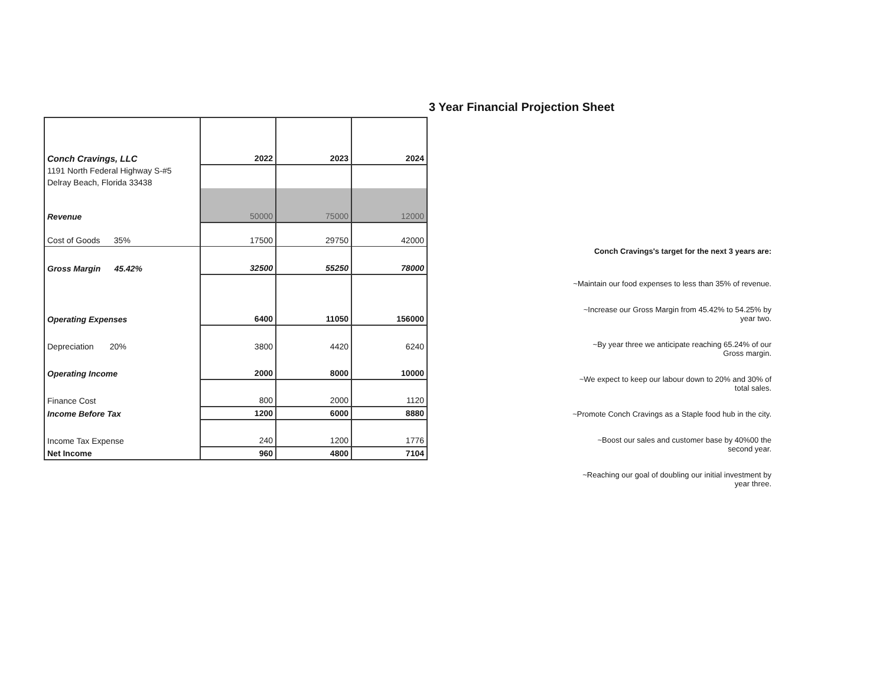| Conch Cravings, LLC | 2022 | 2023 | 2024 |
| 1191 North Federal Highway S-#5 | | | |
| Delray Beach, Florida 33438 | | | |
| Revenue | 50000 | 75000 | 12000 |
| Cost of Goods 35% | 17500 | 29750 | 42000 |
| Gross Margin 45.42% | 32500 | 55250 | 78000 |
| Operating Expenses | 6400 | 11050 | 156000 |
| Depreciation 20% | 3800 | 4420 | 6240 |
| Operating Income | 2000 | 8000 | 10000 |
| Finance Cost | 800 | 2000 | 1120 |
| Income Before Tax | 1200 | 6000 | 8880 |
| Income Tax Expense | 240 | 1200 | 1776 |
| Net Income | 960 | 4800 | 7104 |
3 Year Financial Projection Sheet
Conch Cravings's target for the next 3 years are:
~Maintain our food expenses to less than 35% of revenue.
~Increase our Gross Margin from 45.42% to 54.25% by year two.
~By year three we anticipate reaching 65.24% of our Gross margin.
~We expect to keep our labour down to 20% and 30% of total sales.
~Promote Conch Cravings as a Staple food hub in the city.
~Boost our sales and customer base by 40%00 the second year.
~Reaching our goal of doubling our initial investment by year three.